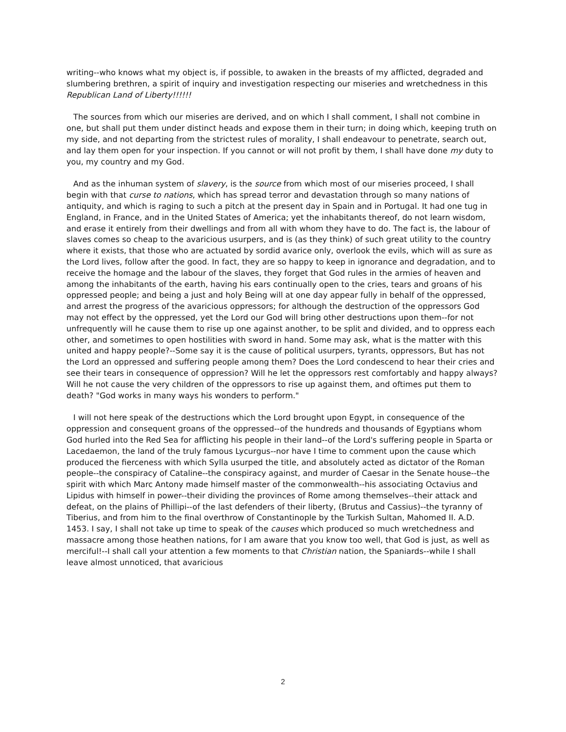writing--who knows what my object is, if possible, to awaken in the breasts of my afflicted, degraded and slumbering brethren, a spirit of inquiry and investigation respecting our miseries and wretchedness in this Republican Land of Liberty!!!!!!
The sources from which our miseries are derived, and on which I shall comment, I shall not combine in one, but shall put them under distinct heads and expose them in their turn; in doing which, keeping truth on my side, and not departing from the strictest rules of morality, I shall endeavour to penetrate, search out, and lay them open for your inspection. If you cannot or will not profit by them, I shall have done my duty to you, my country and my God.
And as the inhuman system of slavery, is the source from which most of our miseries proceed, I shall begin with that curse to nations, which has spread terror and devastation through so many nations of antiquity, and which is raging to such a pitch at the present day in Spain and in Portugal. It had one tug in England, in France, and in the United States of America; yet the inhabitants thereof, do not learn wisdom, and erase it entirely from their dwellings and from all with whom they have to do. The fact is, the labour of slaves comes so cheap to the avaricious usurpers, and is (as they think) of such great utility to the country where it exists, that those who are actuated by sordid avarice only, overlook the evils, which will as sure as the Lord lives, follow after the good. In fact, they are so happy to keep in ignorance and degradation, and to receive the homage and the labour of the slaves, they forget that God rules in the armies of heaven and among the inhabitants of the earth, having his ears continually open to the cries, tears and groans of his oppressed people; and being a just and holy Being will at one day appear fully in behalf of the oppressed, and arrest the progress of the avaricious oppressors; for although the destruction of the oppressors God may not effect by the oppressed, yet the Lord our God will bring other destructions upon them--for not unfrequently will he cause them to rise up one against another, to be split and divided, and to oppress each other, and sometimes to open hostilities with sword in hand. Some may ask, what is the matter with this united and happy people?--Some say it is the cause of political usurpers, tyrants, oppressors, But has not the Lord an oppressed and suffering people among them? Does the Lord condescend to hear their cries and see their tears in consequence of oppression? Will he let the oppressors rest comfortably and happy always? Will he not cause the very children of the oppressors to rise up against them, and oftimes put them to death? "God works in many ways his wonders to perform."
I will not here speak of the destructions which the Lord brought upon Egypt, in consequence of the oppression and consequent groans of the oppressed--of the hundreds and thousands of Egyptians whom God hurled into the Red Sea for afflicting his people in their land--of the Lord's suffering people in Sparta or Lacedaemon, the land of the truly famous Lycurgus--nor have I time to comment upon the cause which produced the fierceness with which Sylla usurped the title, and absolutely acted as dictator of the Roman people--the conspiracy of Cataline--the conspiracy against, and murder of Caesar in the Senate house--the spirit with which Marc Antony made himself master of the commonwealth--his associating Octavius and Lipidus with himself in power--their dividing the provinces of Rome among themselves--their attack and defeat, on the plains of Phillipi--of the last defenders of their liberty, (Brutus and Cassius)--the tyranny of Tiberius, and from him to the final overthrow of Constantinople by the Turkish Sultan, Mahomed II. A.D. 1453. I say, I shall not take up time to speak of the causes which produced so much wretchedness and massacre among those heathen nations, for I am aware that you know too well, that God is just, as well as merciful!--I shall call your attention a few moments to that Christian nation, the Spaniards--while I shall leave almost unnoticed, that avaricious
2